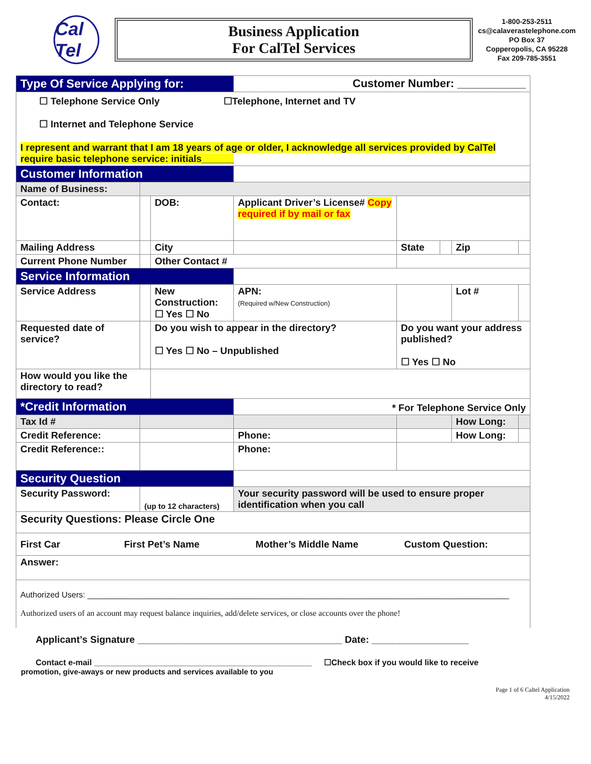Cal Tel
Business Application
For CalTel Services
1-800-253-2511
cs@calaverastelephone.com
PO Box 37
Copperopolis, CA 95228
Fax 209-785-3551
| Type Of Service Applying for: | | | | Customer Number: ___________ | | | | | |
| ☐ Telephone Service Only ☐Telephone, Internet and TV ☐ Internet and Telephone Service | | | | | | | | | |
| I represent and warrant that I am 18 years of age or older, I acknowledge all services provided by CalTel require basic telephone service: initials______ | | | | | | | | | |
| Customer Information | | | | | | | | | |
| Name of Business: | | | | | | | | | |
| Contact: | | | DOB: | Applicant Driver’s License# Copy required if by mail or fax | | | | | |
| Mailing Address | | | City | | | State | | Zip | |
| Current Phone Number | | | Other Contact # | | | | | | |
| Service Information | | | | | | | | | |
| Service Address | | | New Construction: ☐ Yes ☐ No | APN: (Required w/New Construction) | | | | Lot # | |
| Requested date of service? | | Do you wish to appear in the directory? ☐ Yes ☐ No – Unpublished | | | Do you want your address published? ☐ Yes ☐ No | | | | |
| How would you like the directory to read? | | | | | | | | | |
| *Credit Information | | | | * For Telephone Service Only | | | | | |
| Tax Id # | | | | | | | | How Long: | |
| Credit Reference: | | | | Phone: | | | | How Long: | |
| Credit Reference:: | | | | Phone: | | | | | |
| Security Question | | | | | | | | | |
| Security Password: | (up to 12 characters) | | | Your security password will be used to ensure proper identification when you call | | | | | |
| Security Questions: Please Circle One | | | | | | | | | |
| First Car First Pet’s Name Mother’s Middle Name Custom Question: | | | | | | | | | |
| Answer: | | | | | | | | | |
| Authorized Users: _____________________________________________________________________________________________ Authorized users of an account may request balance inquiries, add/delete services, or close accounts over the phone! | | | | | | | | | |
Applicant’s Signature ______________________________________ Date: __________________
Contact e-mail ________________________________________________ ☐Check box if you would like to receive
promotion, give-aways or new products and services available to you
Page 1 of 6 Caltel Application
4/15/2022